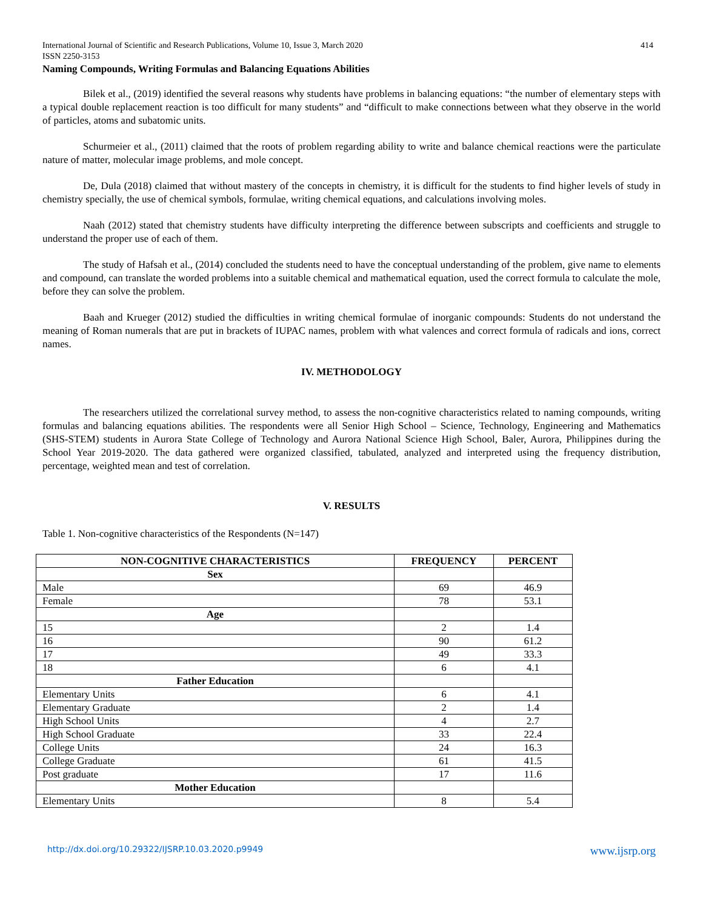International Journal of Scientific and Research Publications, Volume 10, Issue 3, March 2020
ISSN 2250-3153 414
Naming Compounds, Writing Formulas and Balancing Equations Abilities
Bilek et al., (2019) identified the several reasons why students have problems in balancing equations: “the number of elementary steps with a typical double replacement reaction is too difficult for many students” and “difficult to make connections between what they observe in the world of particles, atoms and subatomic units.
Schurmeier et al., (2011) claimed that the roots of problem regarding ability to write and balance chemical reactions were the particulate nature of matter, molecular image problems, and mole concept.
De, Dula (2018) claimed that without mastery of the concepts in chemistry, it is difficult for the students to find higher levels of study in chemistry specially, the use of chemical symbols, formulae, writing chemical equations, and calculations involving moles.
Naah (2012) stated that chemistry students have difficulty interpreting the difference between subscripts and coefficients and struggle to understand the proper use of each of them.
The study of Hafsah et al., (2014) concluded the students need to have the conceptual understanding of the problem, give name to elements and compound, can translate the worded problems into a suitable chemical and mathematical equation, used the correct formula to calculate the mole, before they can solve the problem.
Baah and Krueger (2012) studied the difficulties in writing chemical formulae of inorganic compounds: Students do not understand the meaning of Roman numerals that are put in brackets of IUPAC names, problem with what valences and correct formula of radicals and ions, correct names.
IV. METHODOLOGY
The researchers utilized the correlational survey method, to assess the non-cognitive characteristics related to naming compounds, writing formulas and balancing equations abilities. The respondents were all Senior High School – Science, Technology, Engineering and Mathematics (SHS-STEM) students in Aurora State College of Technology and Aurora National Science High School, Baler, Aurora, Philippines during the School Year 2019-2020. The data gathered were organized classified, tabulated, analyzed and interpreted using the frequency distribution, percentage, weighted mean and test of correlation.
V. RESULTS
Table 1. Non-cognitive characteristics of the Respondents (N=147)
| NON-COGNITIVE CHARACTERISTICS | FREQUENCY | PERCENT |
| --- | --- | --- |
| Sex | | |
| Male | 69 | 46.9 |
| Female | 78 | 53.1 |
| Age | | |
| 15 | 2 | 1.4 |
| 16 | 90 | 61.2 |
| 17 | 49 | 33.3 |
| 18 | 6 | 4.1 |
| Father Education | | |
| Elementary Units | 6 | 4.1 |
| Elementary Graduate | 2 | 1.4 |
| High School Units | 4 | 2.7 |
| High School Graduate | 33 | 22.4 |
| College Units | 24 | 16.3 |
| College Graduate | 61 | 41.5 |
| Post graduate | 17 | 11.6 |
| Mother Education | | |
| Elementary Units | 8 | 5.4 |
http://dx.doi.org/10.29322/IJSRP.10.03.2020.p9949 www.ijsrp.org